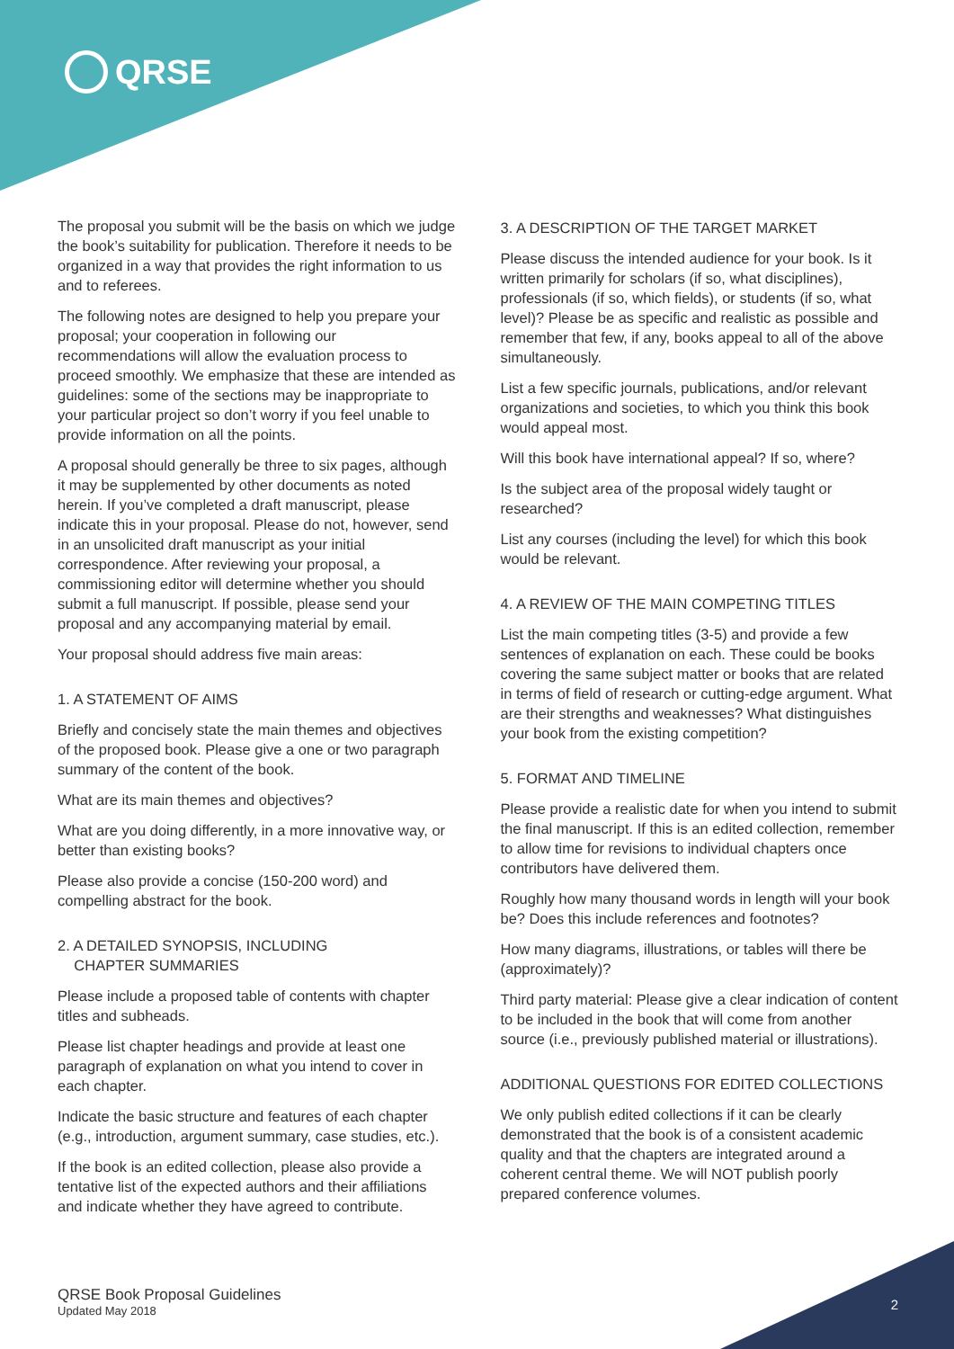QRSE
The proposal you submit will be the basis on which we judge the book’s suitability for publication. Therefore it needs to be organized in a way that provides the right information to us and to referees.
The following notes are designed to help you prepare your proposal; your cooperation in following our recommendations will allow the evaluation process to proceed smoothly. We emphasize that these are intended as guidelines: some of the sections may be inappropriate to your particular project so don’t worry if you feel unable to provide information on all the points.
A proposal should generally be three to six pages, although it may be supplemented by other documents as noted herein. If you’ve completed a draft manuscript, please indicate this in your proposal. Please do not, however, send in an unsolicited draft manuscript as your initial correspondence. After reviewing your proposal, a commissioning editor will determine whether you should submit a full manuscript. If possible, please send your proposal and any accompanying material by email.
Your proposal should address five main areas:
1. A STATEMENT OF AIMS
Briefly and concisely state the main themes and objectives of the proposed book. Please give a one or two paragraph summary of the content of the book.
What are its main themes and objectives?
What are you doing differently, in a more innovative way, or better than existing books?
Please also provide a concise (150-200 word) and compelling abstract for the book.
2. A DETAILED SYNOPSIS, INCLUDING
CHAPTER SUMMARIES
Please include a proposed table of contents with chapter titles and subheads.
Please list chapter headings and provide at least one paragraph of explanation on what you intend to cover in each chapter.
Indicate the basic structure and features of each chapter (e.g., introduction, argument summary, case studies, etc.).
If the book is an edited collection, please also provide a tentative list of the expected authors and their affiliations and indicate whether they have agreed to contribute.
3. A DESCRIPTION OF THE TARGET MARKET
Please discuss the intended audience for your book. Is it written primarily for scholars (if so, what disciplines), professionals (if so, which fields), or students (if so, what level)? Please be as specific and realistic as possible and remember that few, if any, books appeal to all of the above simultaneously.
List a few specific journals, publications, and/or relevant organizations and societies, to which you think this book would appeal most.
Will this book have international appeal? If so, where?
Is the subject area of the proposal widely taught or researched?
List any courses (including the level) for which this book would be relevant.
4. A REVIEW OF THE MAIN COMPETING TITLES
List the main competing titles (3-5) and provide a few sentences of explanation on each. These could be books covering the same subject matter or books that are related in terms of field of research or cutting-edge argument. What are their strengths and weaknesses? What distinguishes your book from the existing competition?
5. FORMAT AND TIMELINE
Please provide a realistic date for when you intend to submit the final manuscript. If this is an edited collection, remember to allow time for revisions to individual chapters once contributors have delivered them.
Roughly how many thousand words in length will your book be? Does this include references and footnotes?
How many diagrams, illustrations, or tables will there be (approximately)?
Third party material: Please give a clear indication of content to be included in the book that will come from another source (i.e., previously published material or illustrations).
ADDITIONAL QUESTIONS FOR EDITED COLLECTIONS
We only publish edited collections if it can be clearly demonstrated that the book is of a consistent academic quality and that the chapters are integrated around a coherent central theme. We will NOT publish poorly prepared conference volumes.
QRSE Book Proposal Guidelines
Updated May 2018
2